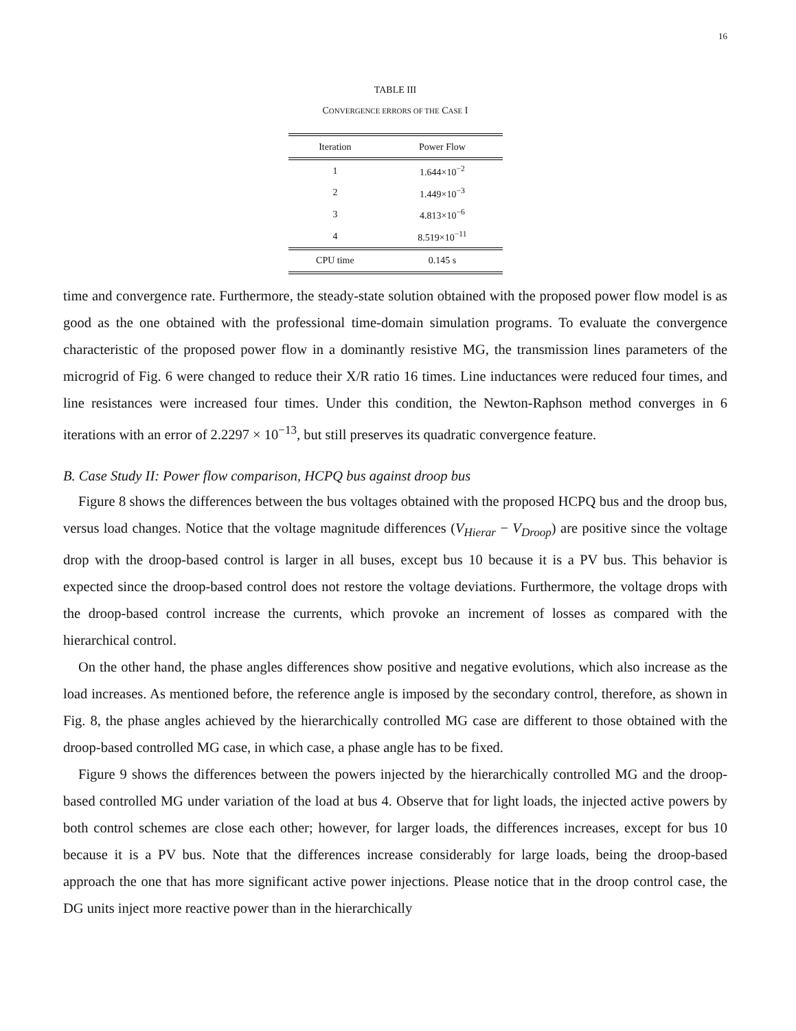16
TABLE III
CONVERGENCE ERRORS OF THE CASE I
| Iteration | Power Flow |
| --- | --- |
| 1 | 1.644×10<sup>−2</sup> |
| 2 | 1.449×10<sup>−3</sup> |
| 3 | 4.813×10<sup>−6</sup> |
| 4 | 8.519×10<sup>−11</sup> |
| CPU time | 0.145 s |
time and convergence rate. Furthermore, the steady-state solution obtained with the proposed power flow model is as good as the one obtained with the professional time-domain simulation programs. To evaluate the convergence characteristic of the proposed power flow in a dominantly resistive MG, the transmission lines parameters of the microgrid of Fig. 6 were changed to reduce their X/R ratio 16 times. Line inductances were reduced four times, and line resistances were increased four times. Under this condition, the Newton-Raphson method converges in 6 iterations with an error of 2.2297 × 10<sup>−13</sup>, but still preserves its quadratic convergence feature.
B. Case Study II: Power flow comparison, HCPQ bus against droop bus
Figure 8 shows the differences between the bus voltages obtained with the proposed HCPQ bus and the droop bus, versus load changes. Notice that the voltage magnitude differences (V<sub>Hierar</sub> − V<sub>Droop</sub>) are positive since the voltage drop with the droop-based control is larger in all buses, except bus 10 because it is a PV bus. This behavior is expected since the droop-based control does not restore the voltage deviations. Furthermore, the voltage drops with the droop-based control increase the currents, which provoke an increment of losses as compared with the hierarchical control.
On the other hand, the phase angles differences show positive and negative evolutions, which also increase as the load increases. As mentioned before, the reference angle is imposed by the secondary control, therefore, as shown in Fig. 8, the phase angles achieved by the hierarchically controlled MG case are different to those obtained with the droop-based controlled MG case, in which case, a phase angle has to be fixed.
Figure 9 shows the differences between the powers injected by the hierarchically controlled MG and the droop-based controlled MG under variation of the load at bus 4. Observe that for light loads, the injected active powers by both control schemes are close each other; however, for larger loads, the differences increases, except for bus 10 because it is a PV bus. Note that the differences increase considerably for large loads, being the droop-based approach the one that has more significant active power injections. Please notice that in the droop control case, the DG units inject more reactive power than in the hierarchically